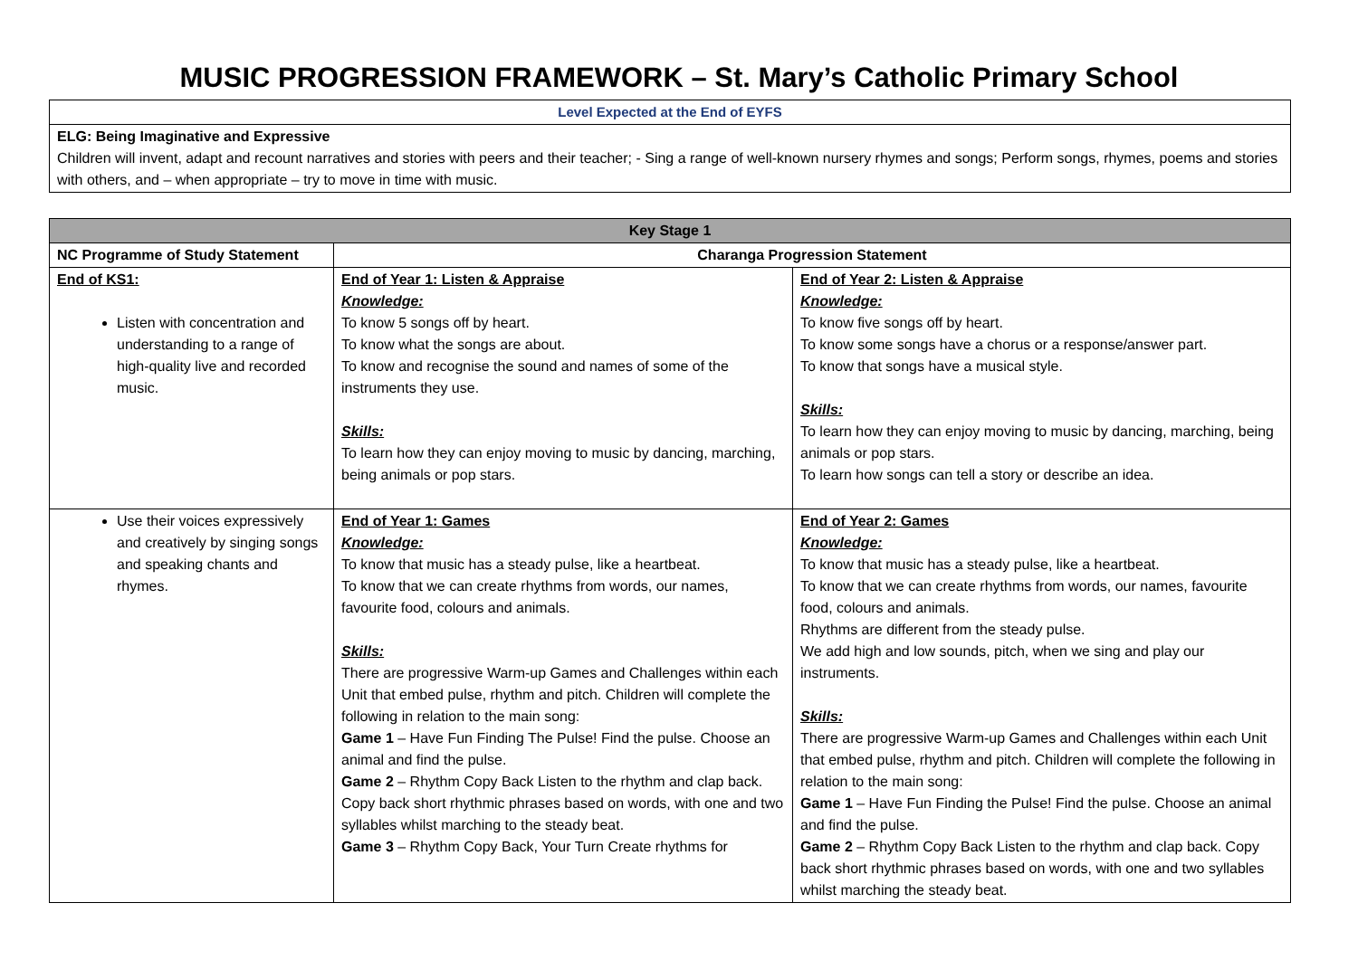MUSIC PROGRESSION FRAMEWORK – St. Mary’s Catholic Primary School
| Level Expected at the End of EYFS |
| ELG: Being Imaginative and Expressive Children will invent, adapt and recount narratives and stories with peers and their teacher; - Sing a range of well-known nursery rhymes and songs; Perform songs, rhymes, poems and stories with others, and – when appropriate – try to move in time with music. |
| Key Stage 1 | | |
| --- | --- | --- |
| NC Programme of Study Statement | Charanga Progression Statement | |
| End of KS1: Listen with concentration and understanding to a range of high-quality live and recorded music. | End of Year 1: Listen & Appraise Knowledge: To know 5 songs off by heart. To know what the songs are about. To know and recognise the sound and names of some of the instruments they use. Skills: To learn how they can enjoy moving to music by dancing, marching, being animals or pop stars. | End of Year 2: Listen & Appraise Knowledge: To know five songs off by heart. To know some songs have a chorus or a response/answer part. To know that songs have a musical style. Skills: To learn how they can enjoy moving to music by dancing, marching, being animals or pop stars. To learn how songs can tell a story or describe an idea. |
| Use their voices expressively and creatively by singing songs and speaking chants and rhymes. | End of Year 1: Games Knowledge: To know that music has a steady pulse, like a heartbeat. To know that we can create rhythms from words, our names, favourite food, colours and animals. Skills: There are progressive Warm-up Games and Challenges within each Unit that embed pulse, rhythm and pitch. Children will complete the following in relation to the main song: Game 1 – Have Fun Finding The Pulse! Find the pulse. Choose an animal and find the pulse. Game 2 – Rhythm Copy Back Listen to the rhythm and clap back. Copy back short rhythmic phrases based on words, with one and two syllables whilst marching to the steady beat. Game 3 – Rhythm Copy Back, Your Turn Create rhythms for | End of Year 2: Games Knowledge: To know that music has a steady pulse, like a heartbeat. To know that we can create rhythms from words, our names, favourite food, colours and animals. Rhythms are different from the steady pulse. We add high and low sounds, pitch, when we sing and play our instruments. Skills: There are progressive Warm-up Games and Challenges within each Unit that embed pulse, rhythm and pitch. Children will complete the following in relation to the main song: Game 1 – Have Fun Finding the Pulse! Find the pulse. Choose an animal and find the pulse. Game 2 – Rhythm Copy Back Listen to the rhythm and clap back. Copy back short rhythmic phrases based on words, with one and two syllables whilst marching the steady beat. |